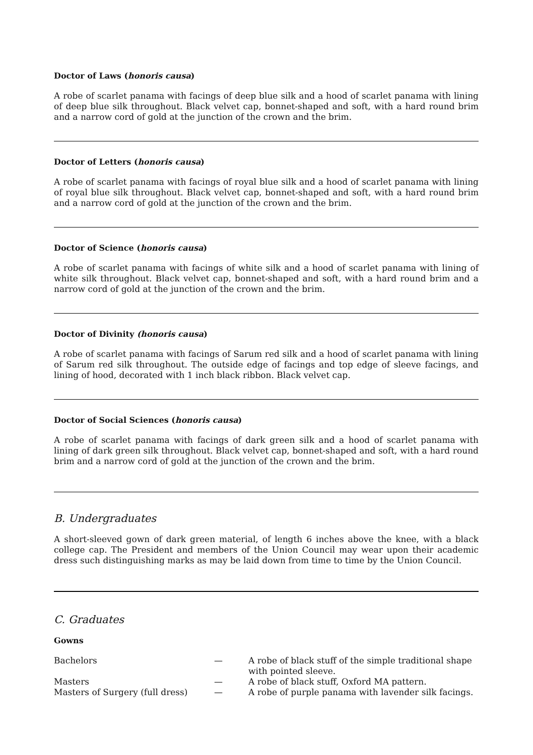Doctor of Laws (honoris causa)
A robe of scarlet panama with facings of deep blue silk and a hood of scarlet panama with lining of deep blue silk throughout. Black velvet cap, bonnet-shaped and soft, with a hard round brim and a narrow cord of gold at the junction of the crown and the brim.
Doctor of Letters (honoris causa)
A robe of scarlet panama with facings of royal blue silk and a hood of scarlet panama with lining of royal blue silk throughout. Black velvet cap, bonnet-shaped and soft, with a hard round brim and a narrow cord of gold at the junction of the crown and the brim.
Doctor of Science (honoris causa)
A robe of scarlet panama with facings of white silk and a hood of scarlet panama with lining of white silk throughout. Black velvet cap, bonnet-shaped and soft, with a hard round brim and a narrow cord of gold at the junction of the crown and the brim.
Doctor of Divinity (honoris causa)
A robe of scarlet panama with facings of Sarum red silk and a hood of scarlet panama with lining of Sarum red silk throughout. The outside edge of facings and top edge of sleeve facings, and lining of hood, decorated with 1 inch black ribbon. Black velvet cap.
Doctor of Social Sciences (honoris causa)
A robe of scarlet panama with facings of dark green silk and a hood of scarlet panama with lining of dark green silk throughout. Black velvet cap, bonnet-shaped and soft, with a hard round brim and a narrow cord of gold at the junction of the crown and the brim.
B. Undergraduates
A short-sleeved gown of dark green material, of length 6 inches above the knee, with a black college cap. The President and members of the Union Council may wear upon their academic dress such distinguishing marks as may be laid down from time to time by the Union Council.
C. Graduates
Gowns
| Bachelors | — | A robe of black stuff of the simple traditional shape with pointed sleeve. |
| Masters | — | A robe of black stuff, Oxford MA pattern. |
| Masters of Surgery (full dress) | — | A robe of purple panama with lavender silk facings. |